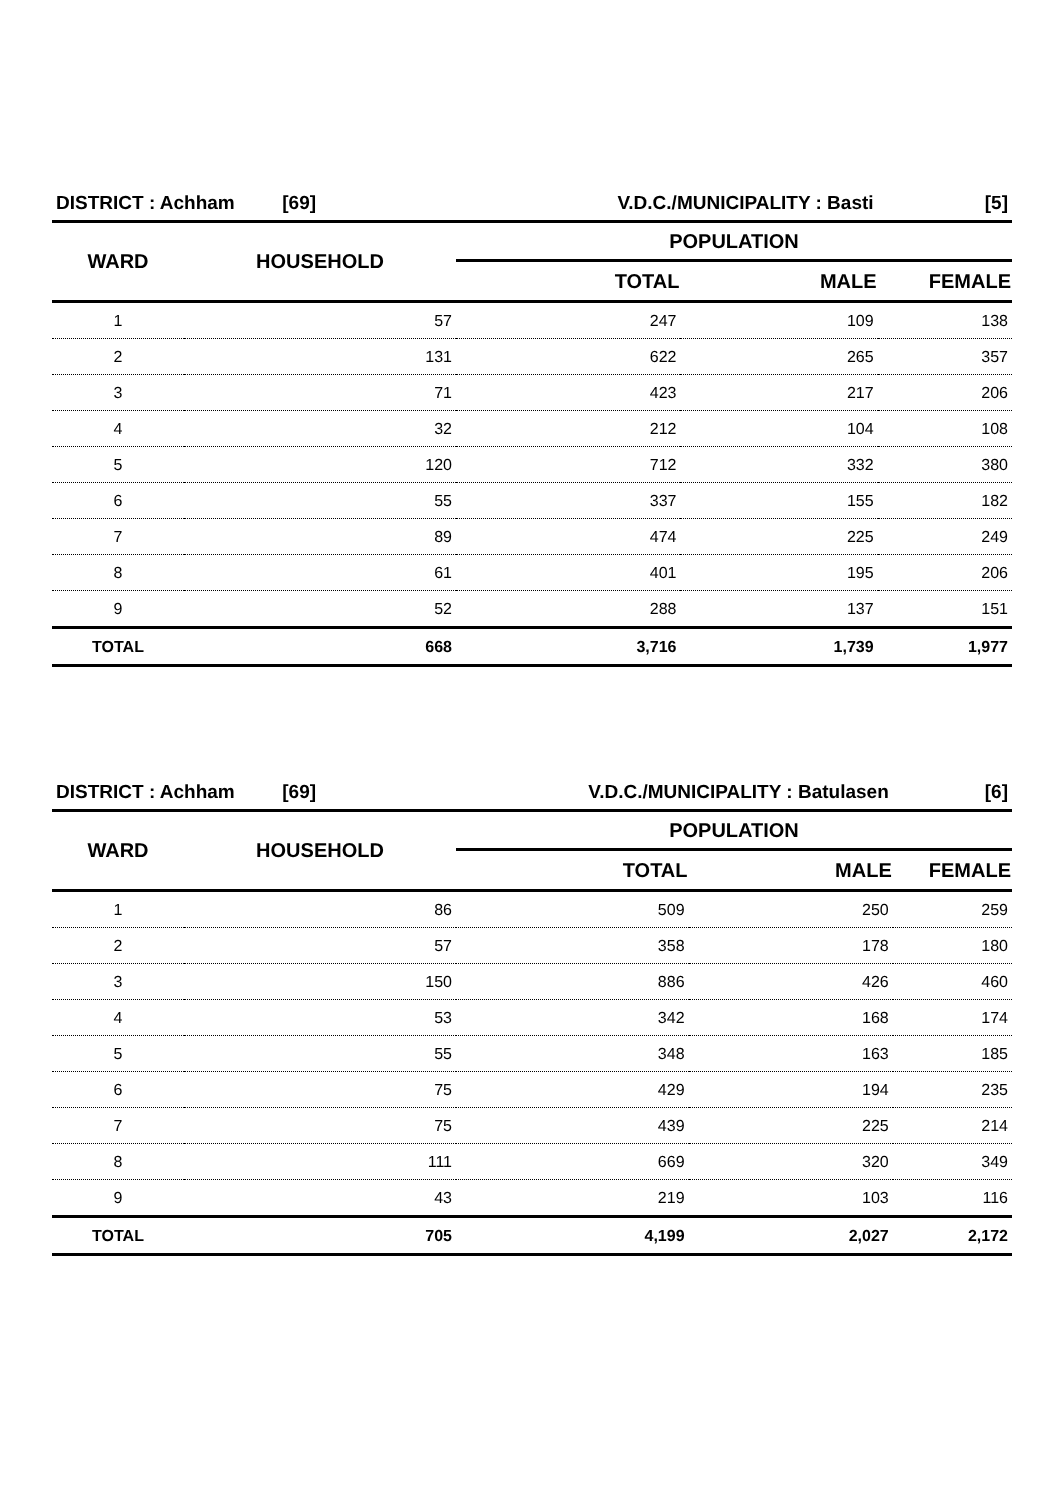| DISTRICT : Achham [69] | | V.D.C./MUNICIPALITY : Basti | | [5] |
| WARD | HOUSEHOLD | POPULATION | | |
| | | TOTAL | MALE | FEMALE |
| 1 | 57 | 247 | 109 | 138 |
| 2 | 131 | 622 | 265 | 357 |
| 3 | 71 | 423 | 217 | 206 |
| 4 | 32 | 212 | 104 | 108 |
| 5 | 120 | 712 | 332 | 380 |
| 6 | 55 | 337 | 155 | 182 |
| 7 | 89 | 474 | 225 | 249 |
| 8 | 61 | 401 | 195 | 206 |
| 9 | 52 | 288 | 137 | 151 |
| TOTAL | 668 | 3,716 | 1,739 | 1,977 |
| DISTRICT : Achham [69] | | V.D.C./MUNICIPALITY : Batulasen | | [6] |
| WARD | HOUSEHOLD | POPULATION | | |
| | | TOTAL | MALE | FEMALE |
| 1 | 86 | 509 | 250 | 259 |
| 2 | 57 | 358 | 178 | 180 |
| 3 | 150 | 886 | 426 | 460 |
| 4 | 53 | 342 | 168 | 174 |
| 5 | 55 | 348 | 163 | 185 |
| 6 | 75 | 429 | 194 | 235 |
| 7 | 75 | 439 | 225 | 214 |
| 8 | 111 | 669 | 320 | 349 |
| 9 | 43 | 219 | 103 | 116 |
| TOTAL | 705 | 4,199 | 2,027 | 2,172 |